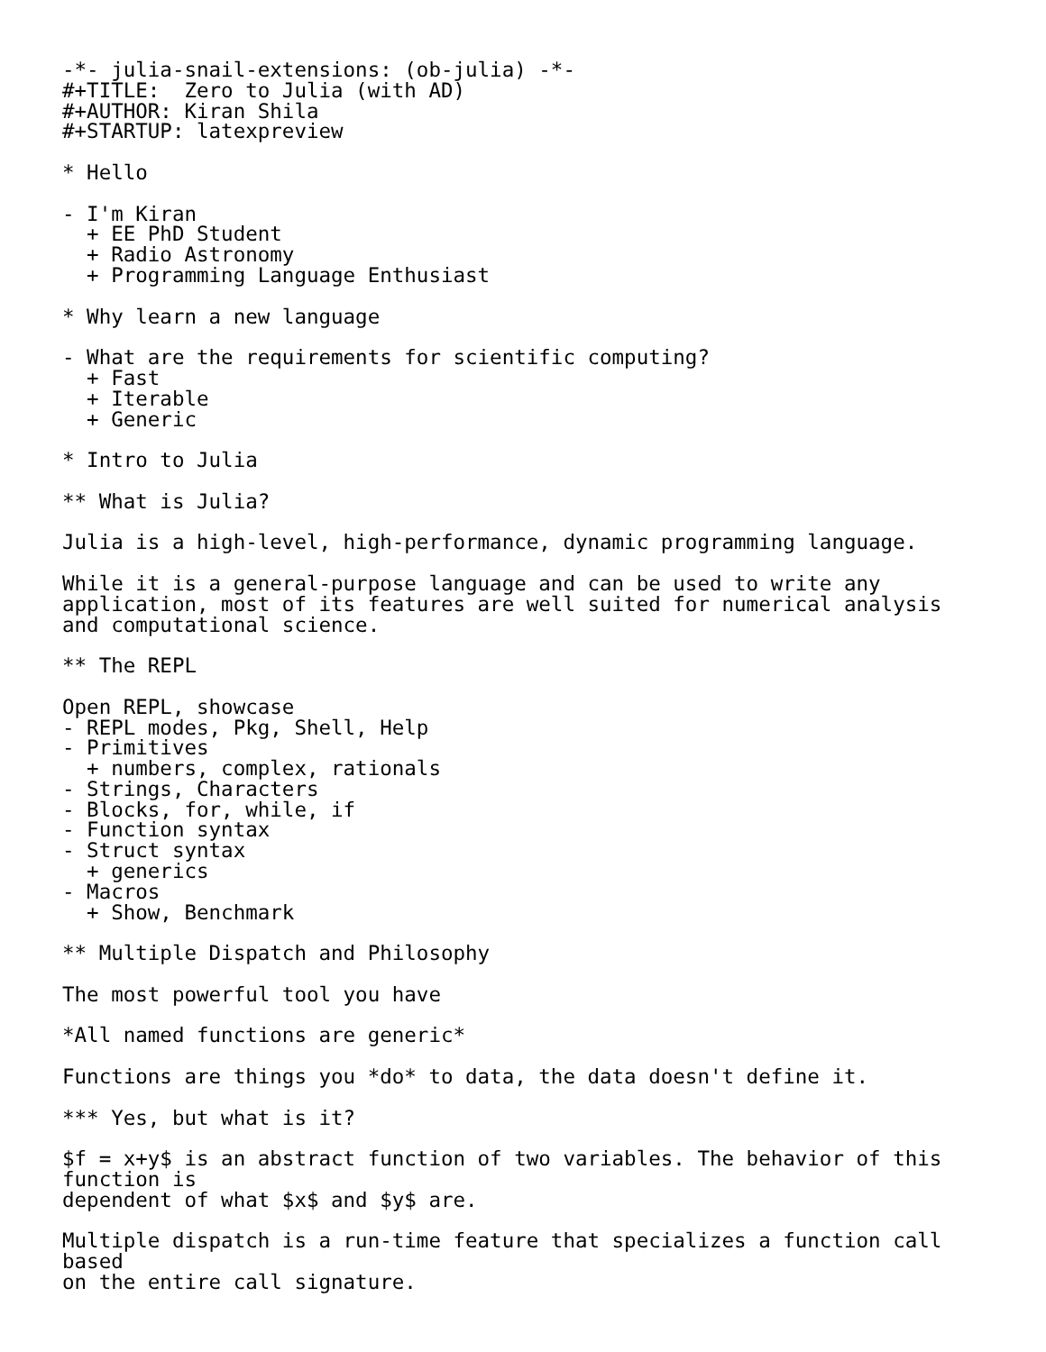-*- julia-snail-extensions: (ob-julia) -*-
#+TITLE:  Zero to Julia (with AD)
#+AUTHOR: Kiran Shila
#+STARTUP: latexpreview

* Hello

- I'm Kiran
  + EE PhD Student
  + Radio Astronomy
  + Programming Language Enthusiast

* Why learn a new language

- What are the requirements for scientific computing?
  + Fast
  + Iterable
  + Generic

* Intro to Julia

** What is Julia?

Julia is a high-level, high-performance, dynamic programming language.

While it is a general-purpose language and can be used to write any
application, most of its features are well suited for numerical analysis
and computational science.

** The REPL

Open REPL, showcase
- REPL modes, Pkg, Shell, Help
- Primitives
  + numbers, complex, rationals
- Strings, Characters
- Blocks, for, while, if
- Function syntax
- Struct syntax
  + generics
- Macros
  + Show, Benchmark

** Multiple Dispatch and Philosophy

The most powerful tool you have

*All named functions are generic*

Functions are things you *do* to data, the data doesn't define it.

*** Yes, but what is it?

$f = x+y$ is an abstract function of two variables. The behavior of this
function is
dependent of what $x$ and $y$ are.

Multiple dispatch is a run-time feature that specializes a function call
based
on the entire call signature.